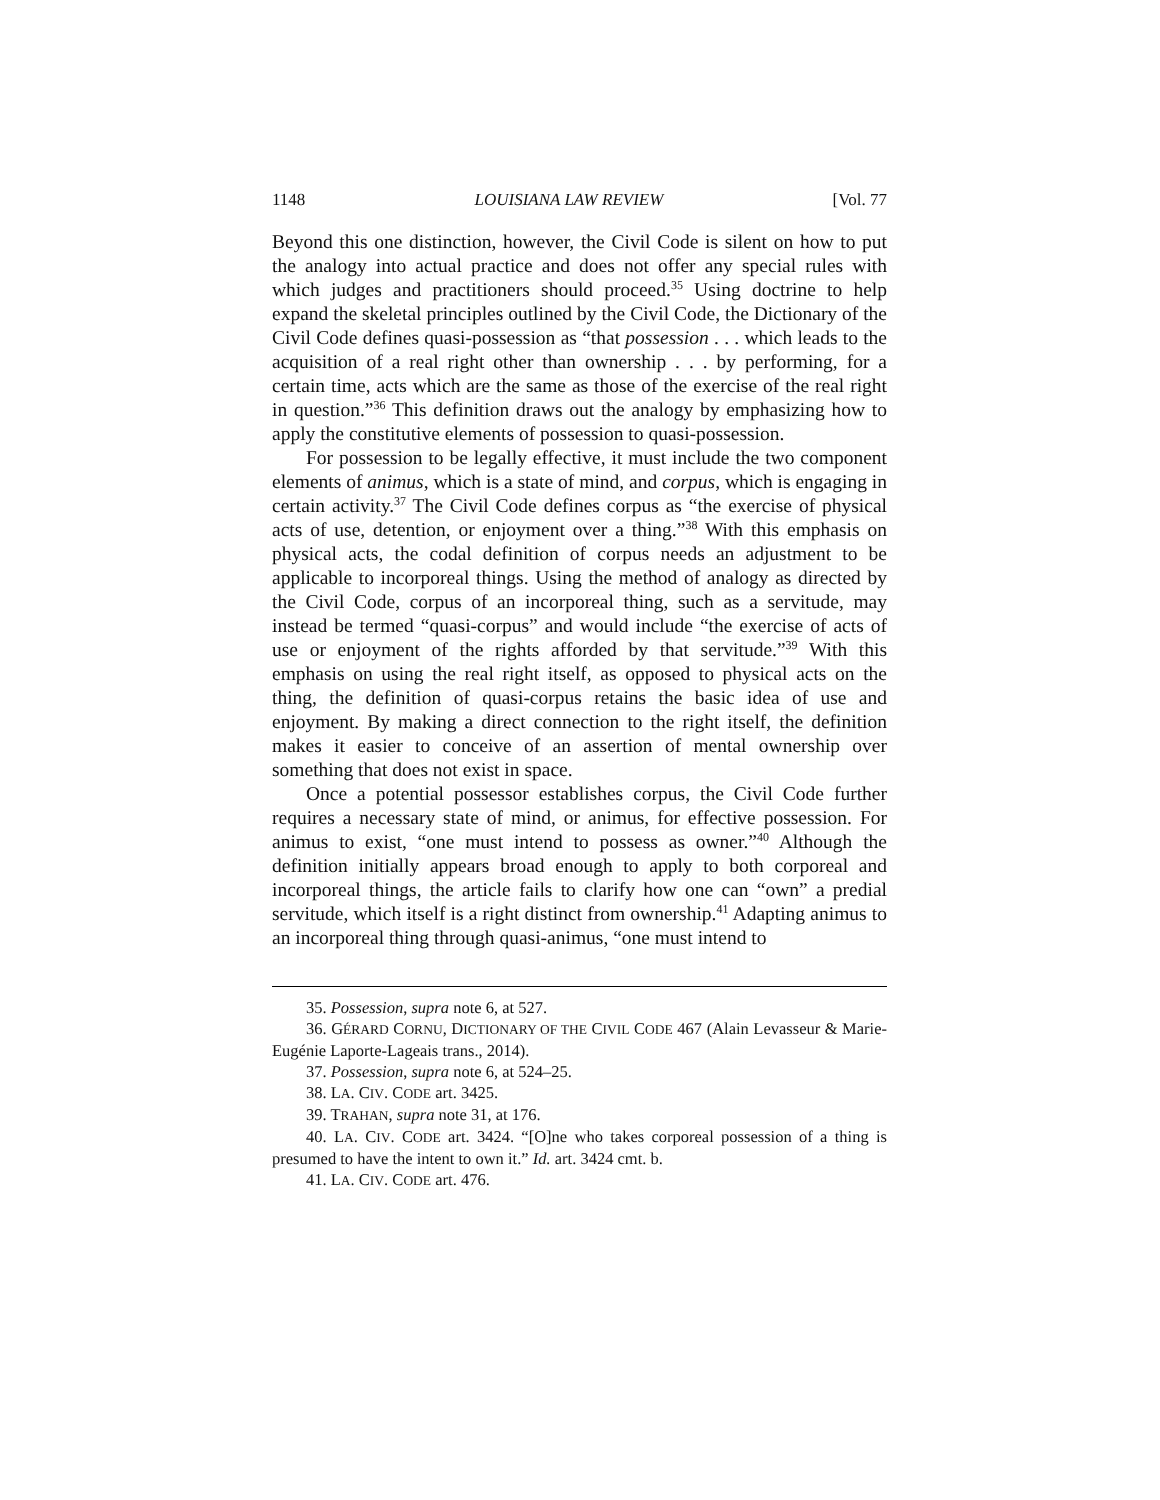1148 LOUISIANA LAW REVIEW [Vol. 77
Beyond this one distinction, however, the Civil Code is silent on how to put the analogy into actual practice and does not offer any special rules with which judges and practitioners should proceed.<sup>35</sup> Using doctrine to help expand the skeletal principles outlined by the Civil Code, the Dictionary of the Civil Code defines quasi-possession as “that possession . . . which leads to the acquisition of a real right other than ownership . . . by performing, for a certain time, acts which are the same as those of the exercise of the real right in question.”<sup>36</sup> This definition draws out the analogy by emphasizing how to apply the constitutive elements of possession to quasi-possession.
For possession to be legally effective, it must include the two component elements of animus, which is a state of mind, and corpus, which is engaging in certain activity.<sup>37</sup> The Civil Code defines corpus as “the exercise of physical acts of use, detention, or enjoyment over a thing.”<sup>38</sup> With this emphasis on physical acts, the codal definition of corpus needs an adjustment to be applicable to incorporeal things. Using the method of analogy as directed by the Civil Code, corpus of an incorporeal thing, such as a servitude, may instead be termed “quasi-corpus” and would include “the exercise of acts of use or enjoyment of the rights afforded by that servitude.”<sup>39</sup> With this emphasis on using the real right itself, as opposed to physical acts on the thing, the definition of quasi-corpus retains the basic idea of use and enjoyment. By making a direct connection to the right itself, the definition makes it easier to conceive of an assertion of mental ownership over something that does not exist in space.
Once a potential possessor establishes corpus, the Civil Code further requires a necessary state of mind, or animus, for effective possession. For animus to exist, “one must intend to possess as owner.”<sup>40</sup> Although the definition initially appears broad enough to apply to both corporeal and incorporeal things, the article fails to clarify how one can “own” a predial servitude, which itself is a right distinct from ownership.<sup>41</sup> Adapting animus to an incorporeal thing through quasi-animus, “one must intend to
35. Possession, supra note 6, at 527.
36. GÉRARD CORNU, DICTIONARY OF THE CIVIL CODE 467 (Alain Levasseur & Marie-Eugénie Laporte-Lageais trans., 2014).
37. Possession, supra note 6, at 524–25.
38. LA. CIV. CODE art. 3425.
39. TRAHAN, supra note 31, at 176.
40. LA. CIV. CODE art. 3424. “[O]ne who takes corporeal possession of a thing is presumed to have the intent to own it.” Id. art. 3424 cmt. b.
41. LA. CIV. CODE art. 476.